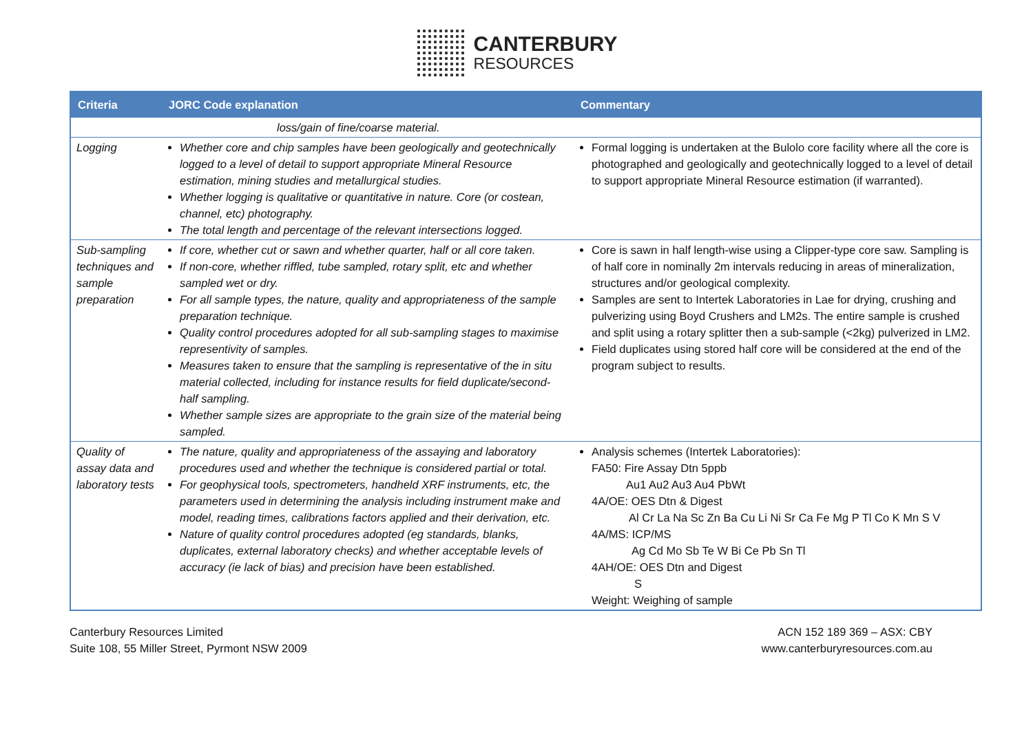CANTERBURY
RESOURCES
| Criteria | JORC Code explanation | Commentary |
| --- | --- | --- |
| | loss/gain of fine/coarse material. | |
| Logging | Whether core and chip samples have been geologically and geotechnically logged to a level of detail to support appropriate Mineral Resource estimation, mining studies and metallurgical studies. Whether logging is qualitative or quantitative in nature. Core (or costean, channel, etc) photography. The total length and percentage of the relevant intersections logged. | Formal logging is undertaken at the Bulolo core facility where all the core is photographed and geologically and geotechnically logged to a level of detail to support appropriate Mineral Resource estimation (if warranted). |
| Sub-sampling techniques and sample preparation | If core, whether cut or sawn and whether quarter, half or all core taken. If non-core, whether riffled, tube sampled, rotary split, etc and whether sampled wet or dry. For all sample types, the nature, quality and appropriateness of the sample preparation technique. Quality control procedures adopted for all sub-sampling stages to maximise representivity of samples. Measures taken to ensure that the sampling is representative of the in situ material collected, including for instance results for field duplicate/second-half sampling. Whether sample sizes are appropriate to the grain size of the material being sampled. | Core is sawn in half length-wise using a Clipper-type core saw. Sampling is of half core in nominally 2m intervals reducing in areas of mineralization, structures and/or geological complexity. Samples are sent to Intertek Laboratories in Lae for drying, crushing and pulverizing using Boyd Crushers and LM2s. The entire sample is crushed and split using a rotary splitter then a sub-sample (<2kg) pulverized in LM2. Field duplicates using stored half core will be considered at the end of the program subject to results. |
| Quality of assay data and laboratory tests | The nature, quality and appropriateness of the assaying and laboratory procedures used and whether the technique is considered partial or total. For geophysical tools, spectrometers, handheld XRF instruments, etc, the parameters used in determining the analysis including instrument make and model, reading times, calibrations factors applied and their derivation, etc. Nature of quality control procedures adopted (eg standards, blanks, duplicates, external laboratory checks) and whether acceptable levels of accuracy (ie lack of bias) and precision have been established. | Analysis schemes (Intertek Laboratories): FA50: Fire Assay Dtn 5ppb Au1 Au2 Au3 Au4 PbWt 4A/OE: OES Dtn & Digest Al Cr La Na Sc Zn Ba Cu Li Ni Sr Ca Fe Mg P Tl Co K Mn S V 4A/MS: ICP/MS Ag Cd Mo Sb Te W Bi Ce Pb Sn Tl 4AH/OE: OES Dtn and Digest S Weight: Weighing of sample |
Canterbury Resources Limited
Suite 108, 55 Miller Street, Pyrmont NSW 2009
ACN 152 189 369 – ASX: CBY
www.canterburyresources.com.au